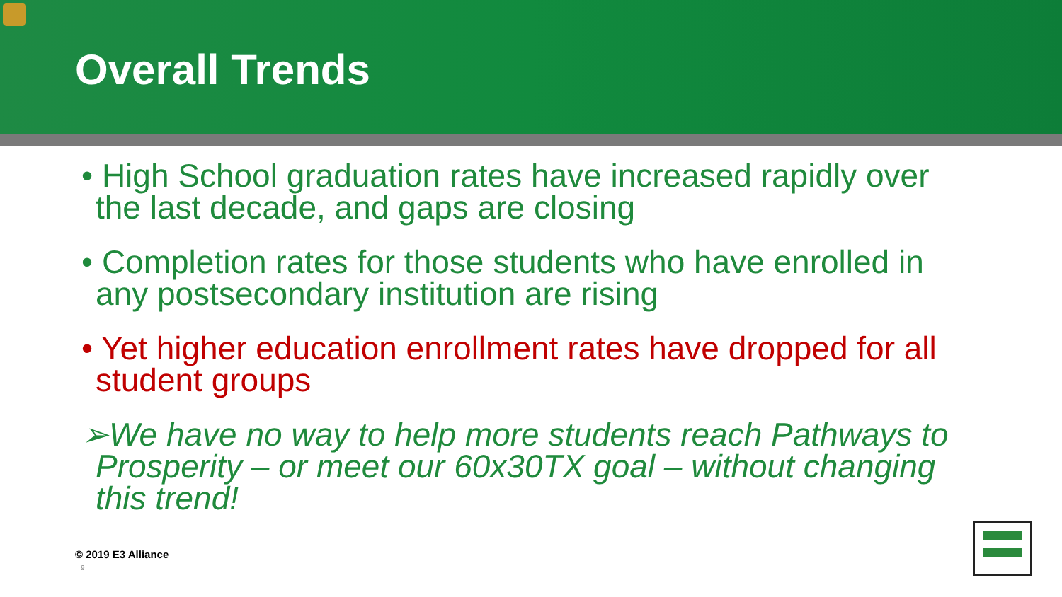Overall Trends
• High School graduation rates have increased rapidly over the last decade, and gaps are closing
• Completion rates for those students who have enrolled in any postsecondary institution are rising
• Yet higher education enrollment rates have dropped for all student groups
➢We have no way to help more students reach Pathways to Prosperity – or meet our 60x30TX goal – without changing this trend!
© 2019 E3 Alliance
9